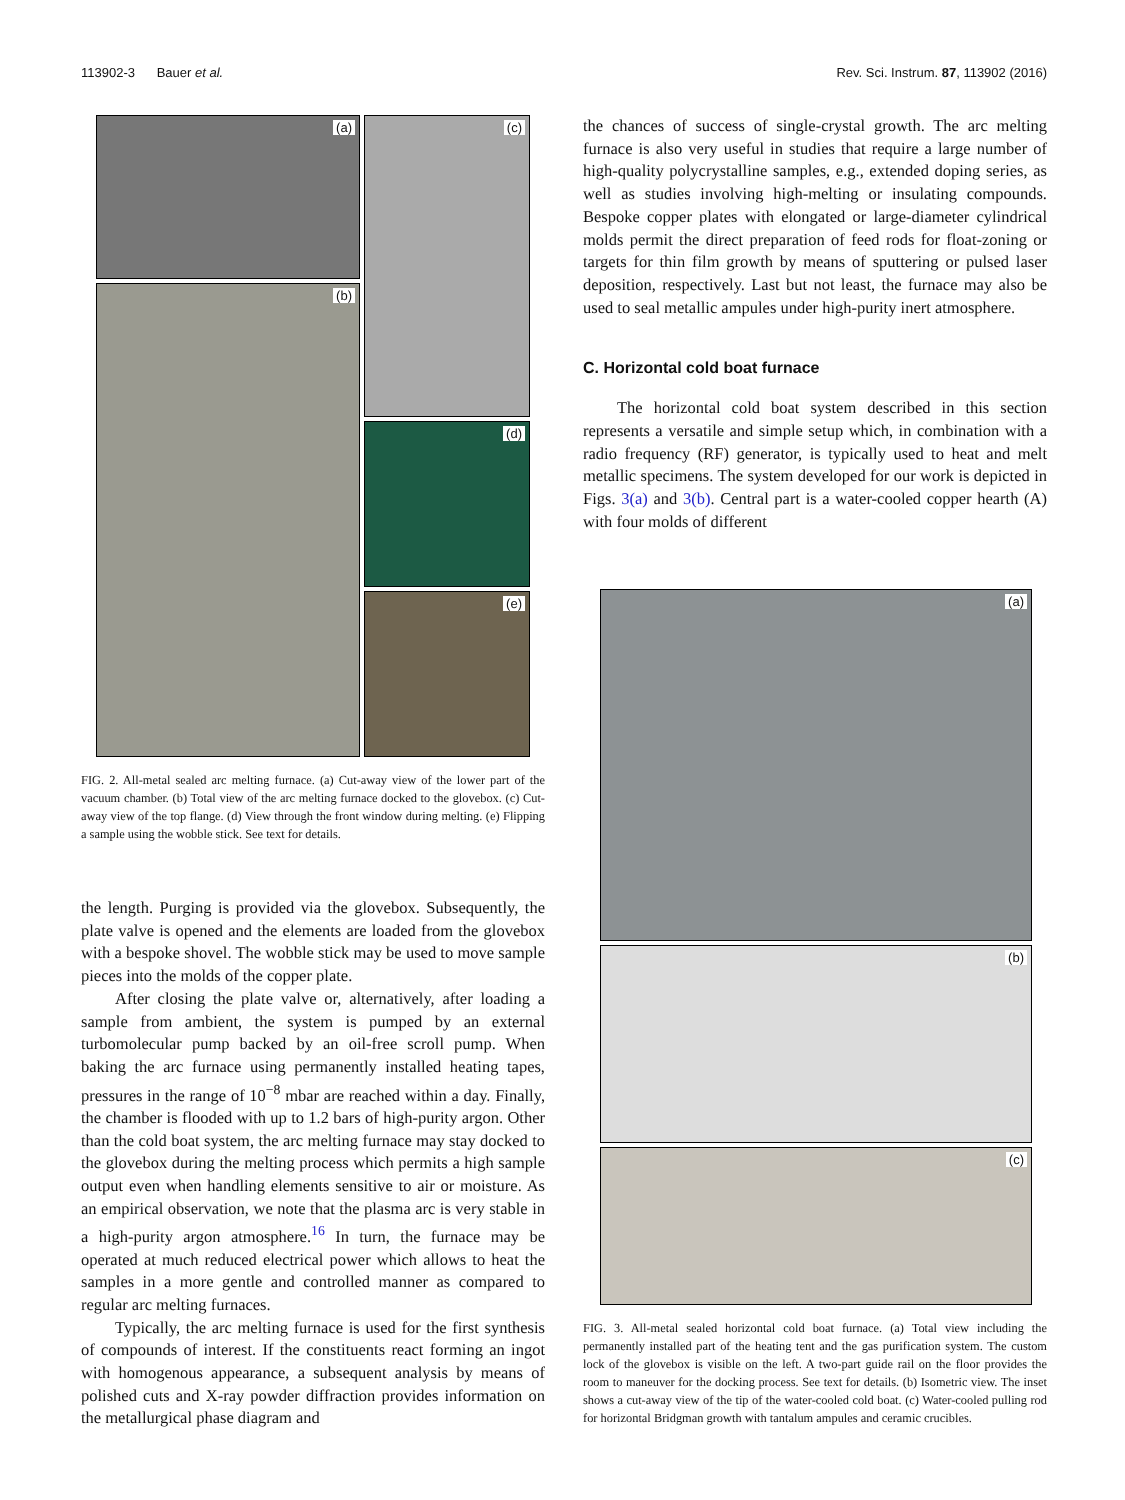113902-3 Bauer et al. Rev. Sci. Instrum. 87, 113902 (2016)
(a)
(b)
(c)
(d)
(e)
FIG. 2. All-metal sealed arc melting furnace. (a) Cut-away view of the lower part of the vacuum chamber. (b) Total view of the arc melting furnace docked to the glovebox. (c) Cut-away view of the top flange. (d) View through the front window during melting. (e) Flipping a sample using the wobble stick. See text for details.
the length. Purging is provided via the glovebox. Subsequently, the plate valve is opened and the elements are loaded from the glovebox with a bespoke shovel. The wobble stick may be used to move sample pieces into the molds of the copper plate.
After closing the plate valve or, alternatively, after loading a sample from ambient, the system is pumped by an external turbomolecular pump backed by an oil-free scroll pump. When baking the arc furnace using permanently installed heating tapes, pressures in the range of 10<sup>−8</sup> mbar are reached within a day. Finally, the chamber is flooded with up to 1.2 bars of high-purity argon. Other than the cold boat system, the arc melting furnace may stay docked to the glovebox during the melting process which permits a high sample output even when handling elements sensitive to air or moisture. As an empirical observation, we note that the plasma arc is very stable in a high-purity argon atmosphere.<sup>16</sup> In turn, the furnace may be operated at much reduced electrical power which allows to heat the samples in a more gentle and controlled manner as compared to regular arc melting furnaces.
Typically, the arc melting furnace is used for the first synthesis of compounds of interest. If the constituents react forming an ingot with homogenous appearance, a subsequent analysis by means of polished cuts and X-ray powder diffraction provides information on the metallurgical phase diagram and
the chances of success of single-crystal growth. The arc melting furnace is also very useful in studies that require a large number of high-quality polycrystalline samples, e.g., extended doping series, as well as studies involving high-melting or insulating compounds. Bespoke copper plates with elongated or large-diameter cylindrical molds permit the direct preparation of feed rods for float-zoning or targets for thin film growth by means of sputtering or pulsed laser deposition, respectively. Last but not least, the furnace may also be used to seal metallic ampules under high-purity inert atmosphere.
C. Horizontal cold boat furnace
The horizontal cold boat system described in this section represents a versatile and simple setup which, in combination with a radio frequency (RF) generator, is typically used to heat and melt metallic specimens. The system developed for our work is depicted in Figs. 3(a) and 3(b). Central part is a water-cooled copper hearth (A) with four molds of different
(a)
(b)
(c)
FIG. 3. All-metal sealed horizontal cold boat furnace. (a) Total view including the permanently installed part of the heating tent and the gas purification system. The custom lock of the glovebox is visible on the left. A two-part guide rail on the floor provides the room to maneuver for the docking process. See text for details. (b) Isometric view. The inset shows a cut-away view of the tip of the water-cooled cold boat. (c) Water-cooled pulling rod for horizontal Bridgman growth with tantalum ampules and ceramic crucibles.